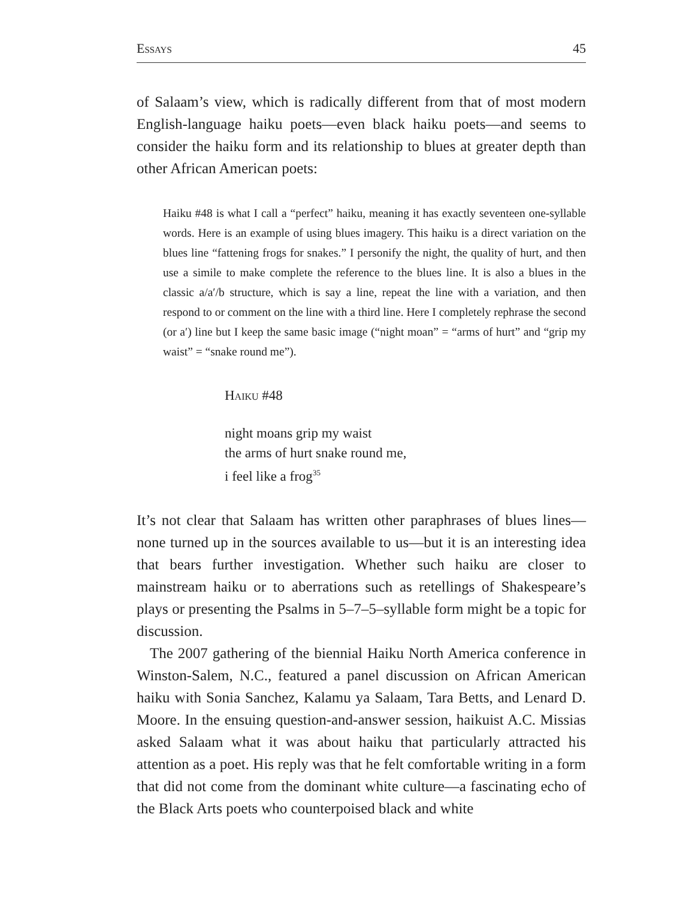Essays 45
of Salaam’s view, which is radically different from that of most modern English-language haiku poets—even black haiku poets—and seems to consider the haiku form and its relationship to blues at greater depth than other African American poets:
Haiku #48 is what I call a “perfect” haiku, meaning it has exactly seventeen one-syllable words. Here is an example of using blues imagery. This haiku is a direct variation on the blues line “fattening frogs for snakes.” I personify the night, the quality of hurt, and then use a simile to make complete the reference to the blues line. It is also a blues in the classic a/a′/b structure, which is say a line, repeat the line with a variation, and then respond to or comment on the line with a third line. Here I completely rephrase the second (or a′) line but I keep the same basic image (“night moan” = “arms of hurt” and “grip my waist” = “snake round me”).
Haiku #48
night moans grip my waist
the arms of hurt snake round me,
i feel like a frog<sup>35</sup>
It’s not clear that Salaam has written other paraphrases of blues lines—none turned up in the sources available to us—but it is an interesting idea that bears further investigation. Whether such haiku are closer to mainstream haiku or to aberrations such as retellings of Shakespeare’s plays or presenting the Psalms in 5–7–5–syllable form might be a topic for discussion.
The 2007 gathering of the biennial Haiku North America conference in Winston-Salem, N.C., featured a panel discussion on African American haiku with Sonia Sanchez, Kalamu ya Salaam, Tara Betts, and Lenard D. Moore. In the ensuing question-and-answer session, haikuist A.C. Missias asked Salaam what it was about haiku that particularly attracted his attention as a poet. His reply was that he felt comfortable writing in a form that did not come from the dominant white culture—a fascinating echo of the Black Arts poets who counterpoised black and white